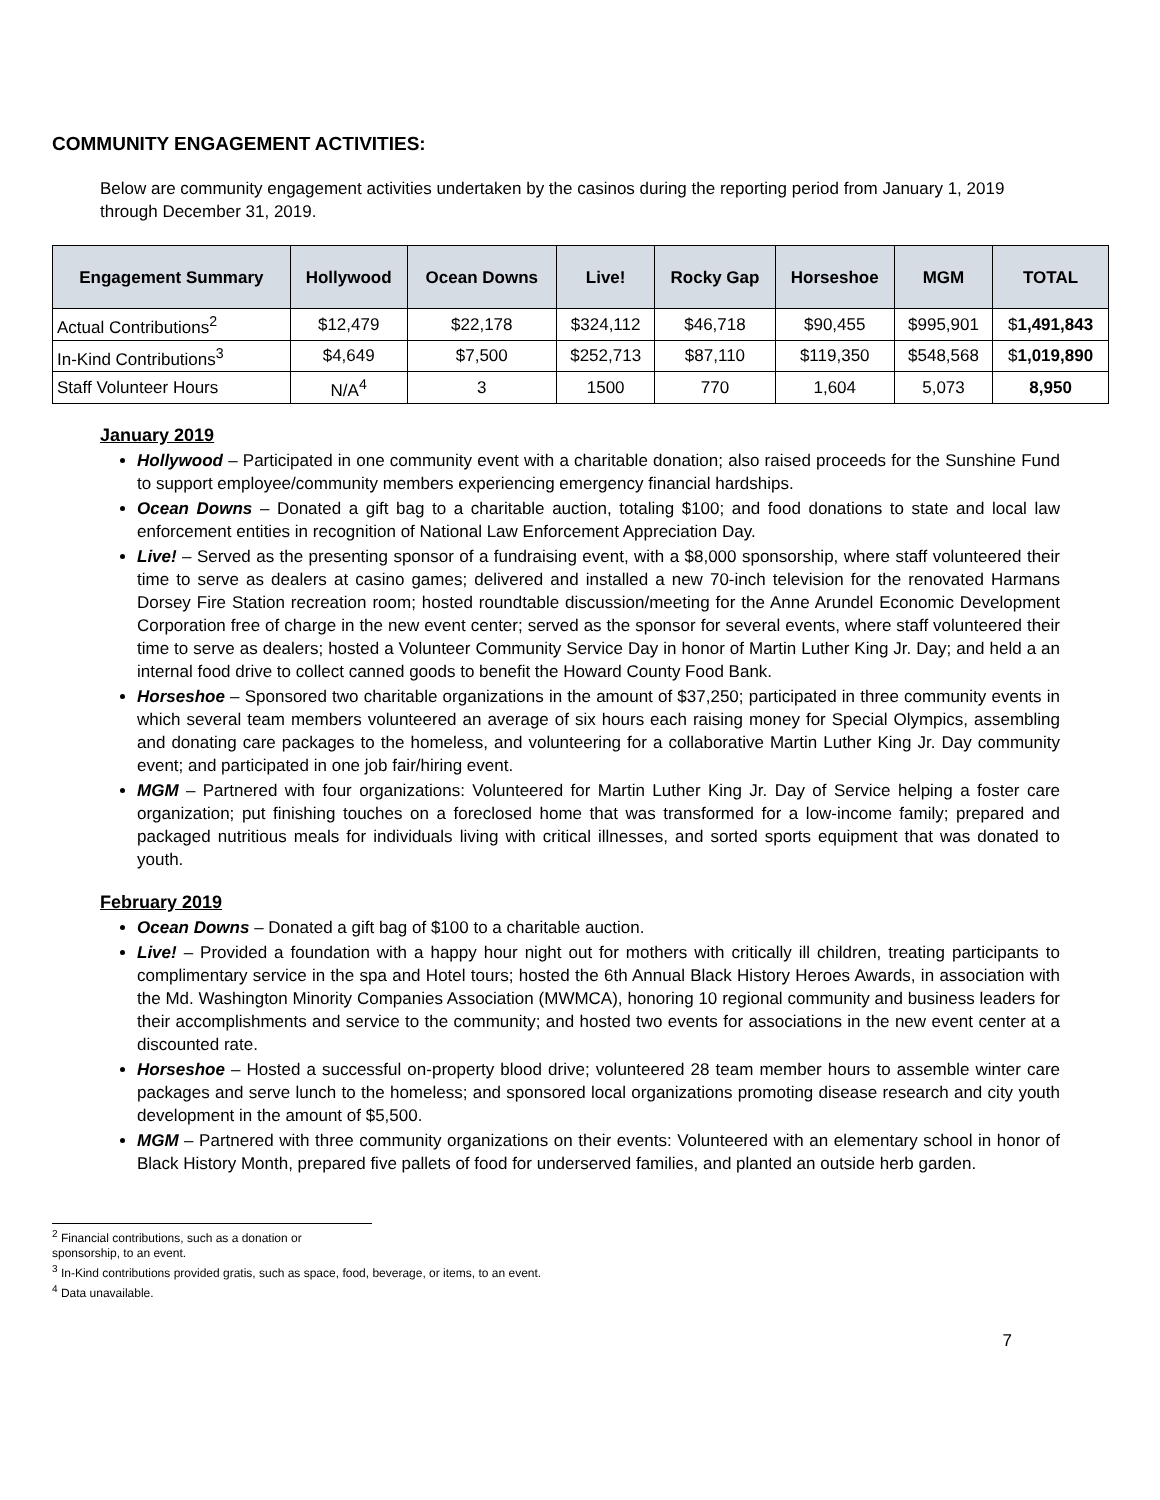COMMUNITY ENGAGEMENT ACTIVITIES:
Below are community engagement activities undertaken by the casinos during the reporting period from January 1, 2019 through December 31, 2019.
| Engagement Summary | Hollywood | Ocean Downs | Live! | Rocky Gap | Horseshoe | MGM | TOTAL |
| --- | --- | --- | --- | --- | --- | --- | --- |
| Actual Contributions<sup>2</sup> | $12,479 | $22,178 | $324,112 | $46,718 | $90,455 | $995,901 | $ 1,491,843 |
| In-Kind Contributions<sup>3</sup> | $4,649 | $7,500 | $252,713 | $87,110 | $119,350 | $548,568 | $ 1,019,890 |
| Staff Volunteer Hours | N/A<sup>4</sup> | 3 | 1500 | 770 | 1,604 | 5,073 | 8,950 |
January 2019
Hollywood – Participated in one community event with a charitable donation; also raised proceeds for the Sunshine Fund to support employee/community members experiencing emergency financial hardships.
Ocean Downs – Donated a gift bag to a charitable auction, totaling $100; and food donations to state and local law enforcement entities in recognition of National Law Enforcement Appreciation Day.
Live! – Served as the presenting sponsor of a fundraising event, with a $8,000 sponsorship, where staff volunteered their time to serve as dealers at casino games; delivered and installed a new 70-inch television for the renovated Harmans Dorsey Fire Station recreation room; hosted roundtable discussion/meeting for the Anne Arundel Economic Development Corporation free of charge in the new event center; served as the sponsor for several events, where staff volunteered their time to serve as dealers; hosted a Volunteer Community Service Day in honor of Martin Luther King Jr. Day; and held a an internal food drive to collect canned goods to benefit the Howard County Food Bank.
Horseshoe – Sponsored two charitable organizations in the amount of $37,250; participated in three community events in which several team members volunteered an average of six hours each raising money for Special Olympics, assembling and donating care packages to the homeless, and volunteering for a collaborative Martin Luther King Jr. Day community event; and participated in one job fair/hiring event.
MGM – Partnered with four organizations: Volunteered for Martin Luther King Jr. Day of Service helping a foster care organization; put finishing touches on a foreclosed home that was transformed for a low-income family; prepared and packaged nutritious meals for individuals living with critical illnesses, and sorted sports equipment that was donated to youth.
February 2019
Ocean Downs – Donated a gift bag of $100 to a charitable auction.
Live! – Provided a foundation with a happy hour night out for mothers with critically ill children, treating participants to complimentary service in the spa and Hotel tours; hosted the 6th Annual Black History Heroes Awards, in association with the Md. Washington Minority Companies Association (MWMCA), honoring 10 regional community and business leaders for their accomplishments and service to the community; and hosted two events for associations in the new event center at a discounted rate.
Horseshoe – Hosted a successful on-property blood drive; volunteered 28 team member hours to assemble winter care packages and serve lunch to the homeless; and sponsored local organizations promoting disease research and city youth development in the amount of $5,500.
MGM – Partnered with three community organizations on their events: Volunteered with an elementary school in honor of Black History Month, prepared five pallets of food for underserved families, and planted an outside herb garden.
<sup>2</sup> Financial contributions, such as a donation or sponsorship, to an event.
<sup>3</sup> In-Kind contributions provided gratis, such as space, food, beverage, or items, to an event.
<sup>4</sup> Data unavailable.
7